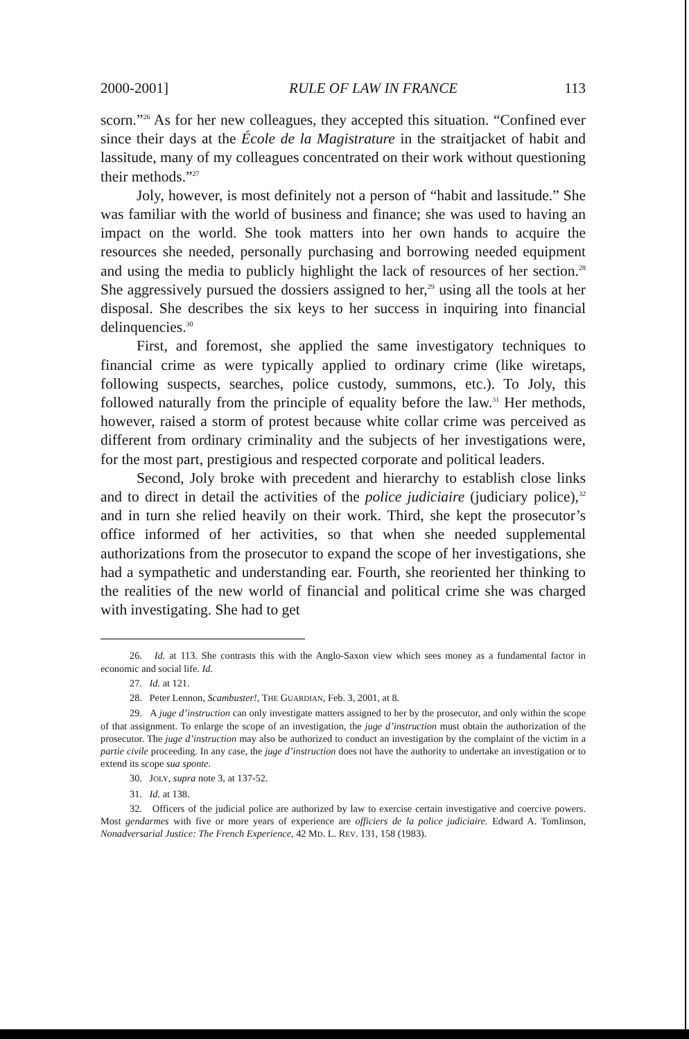2000-2001] RULE OF LAW IN FRANCE 113
scorn.”<sup>26</sup> As for her new colleagues, they accepted this situation. “Confined ever since their days at the École de la Magistrature in the straitjacket of habit and lassitude, many of my colleagues concentrated on their work without questioning their methods.”<sup>27</sup>
Joly, however, is most definitely not a person of “habit and lassitude.” She was familiar with the world of business and finance; she was used to having an impact on the world. She took matters into her own hands to acquire the resources she needed, personally purchasing and borrowing needed equipment and using the media to publicly highlight the lack of resources of her section.<sup>28</sup> She aggressively pursued the dossiers assigned to her,<sup>29</sup> using all the tools at her disposal. She describes the six keys to her success in inquiring into financial delinquencies.<sup>30</sup>
First, and foremost, she applied the same investigatory techniques to financial crime as were typically applied to ordinary crime (like wiretaps, following suspects, searches, police custody, summons, etc.). To Joly, this followed naturally from the principle of equality before the law.<sup>31</sup> Her methods, however, raised a storm of protest because white collar crime was perceived as different from ordinary criminality and the subjects of her investigations were, for the most part, prestigious and respected corporate and political leaders.
Second, Joly broke with precedent and hierarchy to establish close links and to direct in detail the activities of the police judiciaire (judiciary police),<sup>32</sup> and in turn she relied heavily on their work. Third, she kept the prosecutor’s office informed of her activities, so that when she needed supplemental authorizations from the prosecutor to expand the scope of her investigations, she had a sympathetic and understanding ear. Fourth, she reoriented her thinking to the realities of the new world of financial and political crime she was charged with investigating. She had to get
26. Id. at 113. She contrasts this with the Anglo-Saxon view which sees money as a fundamental factor in economic and social life. Id.
27. Id. at 121.
28. Peter Lennon, Scambuster!, THE GUARDIAN, Feb. 3, 2001, at 8.
29. A juge d’instruction can only investigate matters assigned to her by the prosecutor, and only within the scope of that assignment. To enlarge the scope of an investigation, the juge d’instruction must obtain the authorization of the prosecutor. The juge d’instruction may also be authorized to conduct an investigation by the complaint of the victim in a partie civile proceeding. In any case, the juge d’instruction does not have the authority to undertake an investigation or to extend its scope sua sponte.
30. JOLY, supra note 3, at 137-52.
31. Id. at 138.
32. Officers of the judicial police are authorized by law to exercise certain investigative and coercive powers. Most gendarmes with five or more years of experience are officiers de la police judiciaire. Edward A. Tomlinson, Nonadversarial Justice: The French Experience, 42 MD. L. REV. 131, 158 (1983).